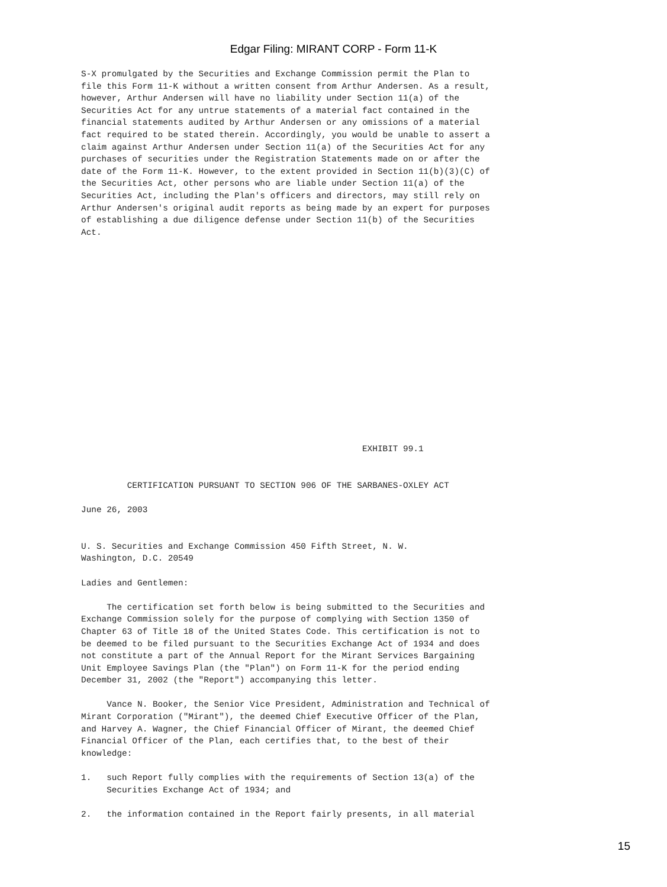Edgar Filing: MIRANT CORP - Form 11-K
S-X promulgated by the Securities and Exchange Commission permit the Plan to
file this Form 11-K without a written consent from Arthur Andersen. As a result,
however, Arthur Andersen will have no liability under Section 11(a) of the
Securities Act for any untrue statements of a material fact contained in the
financial statements audited by Arthur Andersen or any omissions of a material
fact required to be stated therein. Accordingly, you would be unable to assert a
claim against Arthur Andersen under Section 11(a) of the Securities Act for any
purchases of securities under the Registration Statements made on or after the
date of the Form 11-K. However, to the extent provided in Section 11(b)(3)(C) of
the Securities Act, other persons who are liable under Section 11(a) of the
Securities Act, including the Plan's officers and directors, may still rely on
Arthur Andersen's original audit reports as being made by an expert for purposes
of establishing a due diligence defense under Section 11(b) of the Securities
Act.
                                                       EXHIBIT 99.1


         CERTIFICATION PURSUANT TO SECTION 906 OF THE SARBANES-OXLEY ACT

June 26, 2003


U. S. Securities and Exchange Commission 450 Fifth Street, N. W.
Washington, D.C. 20549

Ladies and Gentlemen:

     The certification set forth below is being submitted to the Securities and
Exchange Commission solely for the purpose of complying with Section 1350 of
Chapter 63 of Title 18 of the United States Code. This certification is not to
be deemed to be filed pursuant to the Securities Exchange Act of 1934 and does
not constitute a part of the Annual Report for the Mirant Services Bargaining
Unit Employee Savings Plan (the "Plan") on Form 11-K for the period ending
December 31, 2002 (the "Report") accompanying this letter.

     Vance N. Booker, the Senior Vice President, Administration and Technical of
Mirant Corporation ("Mirant"), the deemed Chief Executive Officer of the Plan,
and Harvey A. Wagner, the Chief Financial Officer of Mirant, the deemed Chief
Financial Officer of the Plan, each certifies that, to the best of their
knowledge:

1.   such Report fully complies with the requirements of Section 13(a) of the
     Securities Exchange Act of 1934; and

2.   the information contained in the Report fairly presents, in all material
15